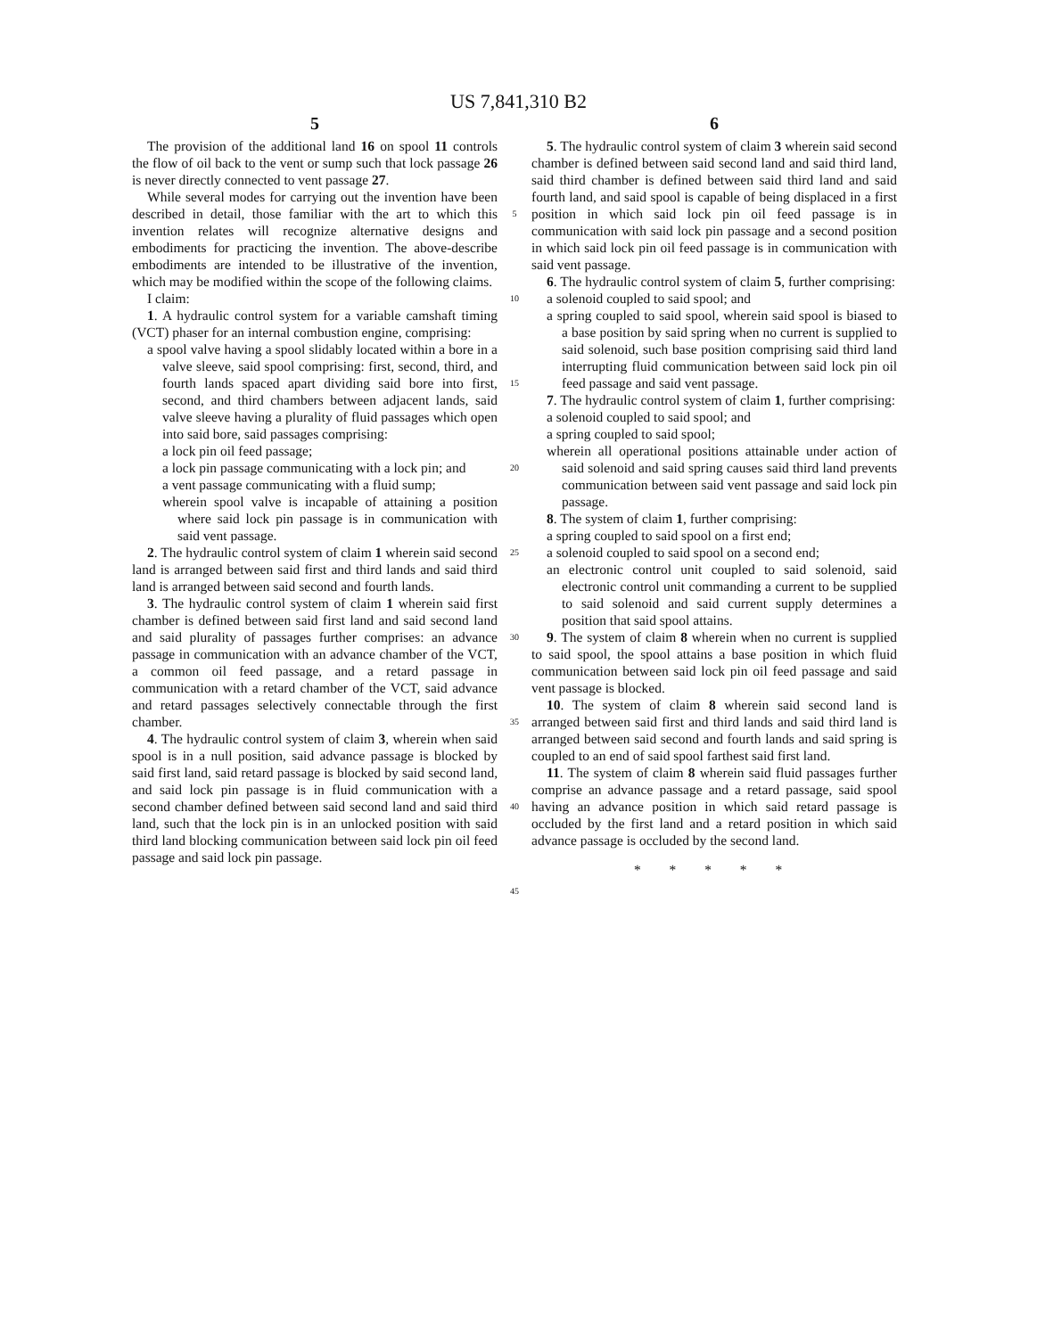US 7,841,310 B2
5
The provision of the additional land 16 on spool 11 controls the flow of oil back to the vent or sump such that lock passage 26 is never directly connected to vent passage 27.
While several modes for carrying out the invention have been described in detail, those familiar with the art to which this invention relates will recognize alternative designs and embodiments for practicing the invention. The above-describe embodiments are intended to be illustrative of the invention, which may be modified within the scope of the following claims.
I claim:
1. A hydraulic control system for a variable camshaft timing (VCT) phaser for an internal combustion engine, comprising:
a spool valve having a spool slidably located within a bore in a valve sleeve, said spool comprising: first, second, third, and fourth lands spaced apart dividing said bore into first, second, and third chambers between adjacent lands, said valve sleeve having a plurality of fluid passages which open into said bore, said passages comprising:
a lock pin oil feed passage;
a lock pin passage communicating with a lock pin; and
a vent passage communicating with a fluid sump;
wherein spool valve is incapable of attaining a position where said lock pin passage is in communication with said vent passage.
2. The hydraulic control system of claim 1 wherein said second land is arranged between said first and third lands and said third land is arranged between said second and fourth lands.
3. The hydraulic control system of claim 1 wherein said first chamber is defined between said first land and said second land and said plurality of passages further comprises: an advance passage in communication with an advance chamber of the VCT, a common oil feed passage, and a retard passage in communication with a retard chamber of the VCT, said advance and retard passages selectively connectable through the first chamber.
4. The hydraulic control system of claim 3, wherein when said spool is in a null position, said advance passage is blocked by said first land, said retard passage is blocked by said second land, and said lock pin passage is in fluid communication with a second chamber defined between said second land and said third land, such that the lock pin is in an unlocked position with said third land blocking communication between said lock pin oil feed passage and said lock pin passage.
5
10
15
20
25
30
35
40
45
6
5. The hydraulic control system of claim 3 wherein said second chamber is defined between said second land and said third land, said third chamber is defined between said third land and said fourth land, and said spool is capable of being displaced in a first position in which said lock pin oil feed passage is in communication with said lock pin passage and a second position in which said lock pin oil feed passage is in communication with said vent passage.
6. The hydraulic control system of claim 5, further comprising:
a solenoid coupled to said spool; and
a spring coupled to said spool, wherein said spool is biased to a base position by said spring when no current is supplied to said solenoid, such base position comprising said third land interrupting fluid communication between said lock pin oil feed passage and said vent passage.
7. The hydraulic control system of claim 1, further comprising:
a solenoid coupled to said spool; and
a spring coupled to said spool;
wherein all operational positions attainable under action of said solenoid and said spring causes said third land prevents communication between said vent passage and said lock pin passage.
8. The system of claim 1, further comprising:
a spring coupled to said spool on a first end;
a solenoid coupled to said spool on a second end;
an electronic control unit coupled to said solenoid, said electronic control unit commanding a current to be supplied to said solenoid and said current supply determines a position that said spool attains.
9. The system of claim 8 wherein when no current is supplied to said spool, the spool attains a base position in which fluid communication between said lock pin oil feed passage and said vent passage is blocked.
10. The system of claim 8 wherein said second land is arranged between said first and third lands and said third land is arranged between said second and fourth lands and said spring is coupled to an end of said spool farthest said first land.
11. The system of claim 8 wherein said fluid passages further comprise an advance passage and a retard passage, said spool having an advance position in which said retard passage is occluded by the first land and a retard position in which said advance passage is occluded by the second land.
* * * * *